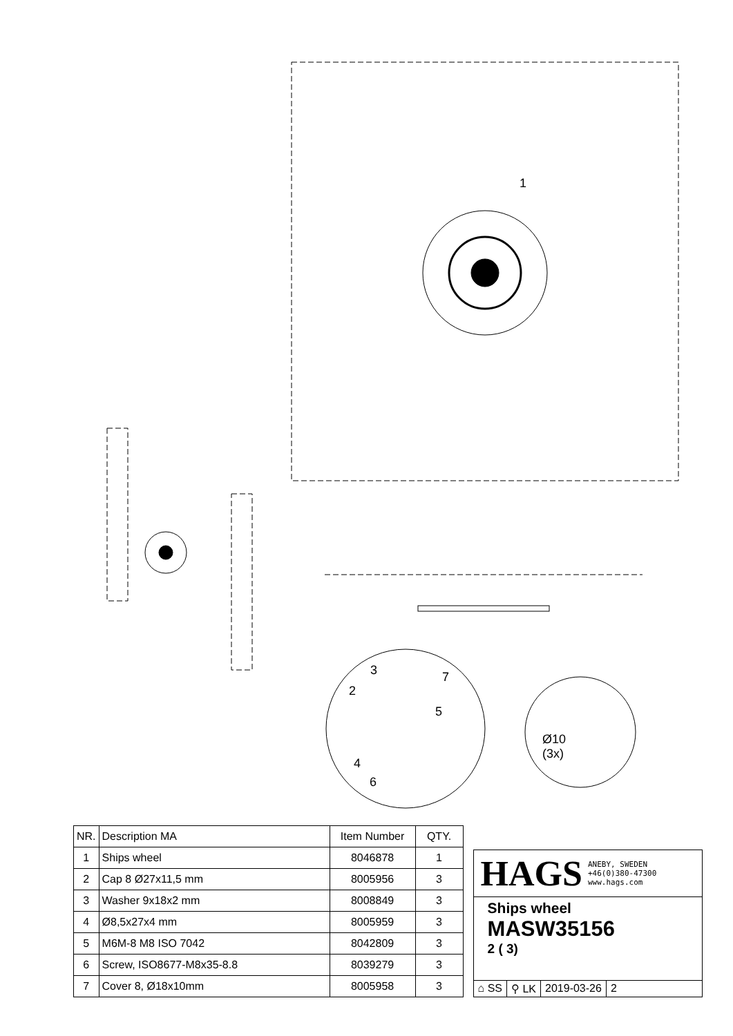1
3
2
7
5
4
6
Ø10
(3x)
| NR. | Description MA | Item Number | QTY. |
| --- | --- | --- | --- |
| 1 | Ships wheel | 8046878 | 1 |
| 2 | Cap 8 Ø27x11,5 mm | 8005956 | 3 |
| 3 | Washer 9x18x2 mm | 8008849 | 3 |
| 4 | Ø8,5x27x4 mm | 8005959 | 3 |
| 5 | M6M-8 M8 ISO 7042 | 8042809 | 3 |
| 6 | Screw, ISO8677-M8x35-8.8 | 8039279 | 3 |
| 7 | Cover 8, Ø18x10mm | 8005958 | 3 |
HAGS ANEBY, SWEDEN
+46(0)380-47300
www.hags.com
Ships wheel
MASW35156
2 ( 3)
⌂ SS ⚲ LK 2019-03-26 2